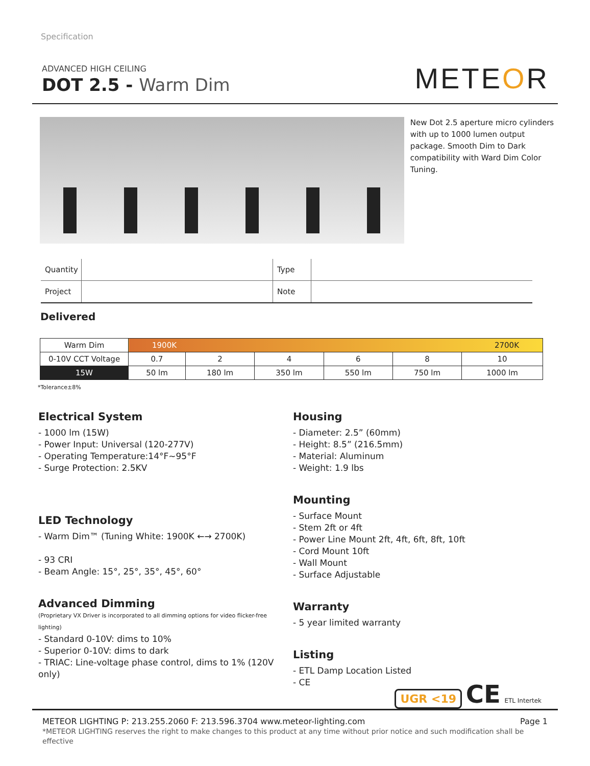Specification
ADVANCED HIGH CEILING
DOT 2.5 - Warm Dim
METEOR
New Dot 2.5 aperture micro cylinders with up to 1000 lumen output package. Smooth Dim to Dark compatibility with Ward Dim Color Tuning.
| Quantity | | Type | |
| Project | | Note | |
Delivered
| Warm Dim | 1900K 2700K | | | | | |
| 0-10V CCT Voltage | 0.7 | 2 | 4 | 6 | 8 | 10 |
| 15W | 50 lm | 180 lm | 350 lm | 550 lm | 750 lm | 1000 lm |
*Tolerance±8%
Electrical System
- 1000 lm (15W)
- Power Input: Universal (120-277V)
- Operating Temperature:14°F~95°F
- Surge Protection: 2.5KV
LED Technology
- Warm Dim™ (Tuning White: 1900K ←→ 2700K)
- 93 CRI
- Beam Angle: 15°, 25°, 35°, 45°, 60°
Advanced Dimming
(Proprietary VX Driver is incorporated to all dimming options for video flicker-free lighting)
- Standard 0-10V: dims to 10%
- Superior 0-10V: dims to dark
- TRIAC: Line-voltage phase control, dims to 1% (120V only)
Housing
- Diameter: 2.5” (60mm)
- Height: 8.5” (216.5mm)
- Material: Aluminum
- Weight: 1.9 lbs
Mounting
- Surface Mount
- Stem 2ft or 4ft
- Power Line Mount 2ft, 4ft, 6ft, 8ft, 10ft
- Cord Mount 10ft
- Wall Mount
- Surface Adjustable
Warranty
- 5 year limited warranty
Listing
- ETL Damp Location Listed
- CE
UGR <19 CE ETL Intertek
METEOR LIGHTING P: 213.255.2060 F: 213.596.3704 www.meteor-lighting.com Page 1
*METEOR LIGHTING reserves the right to make changes to this product at any time without prior notice and such modification shall be effective